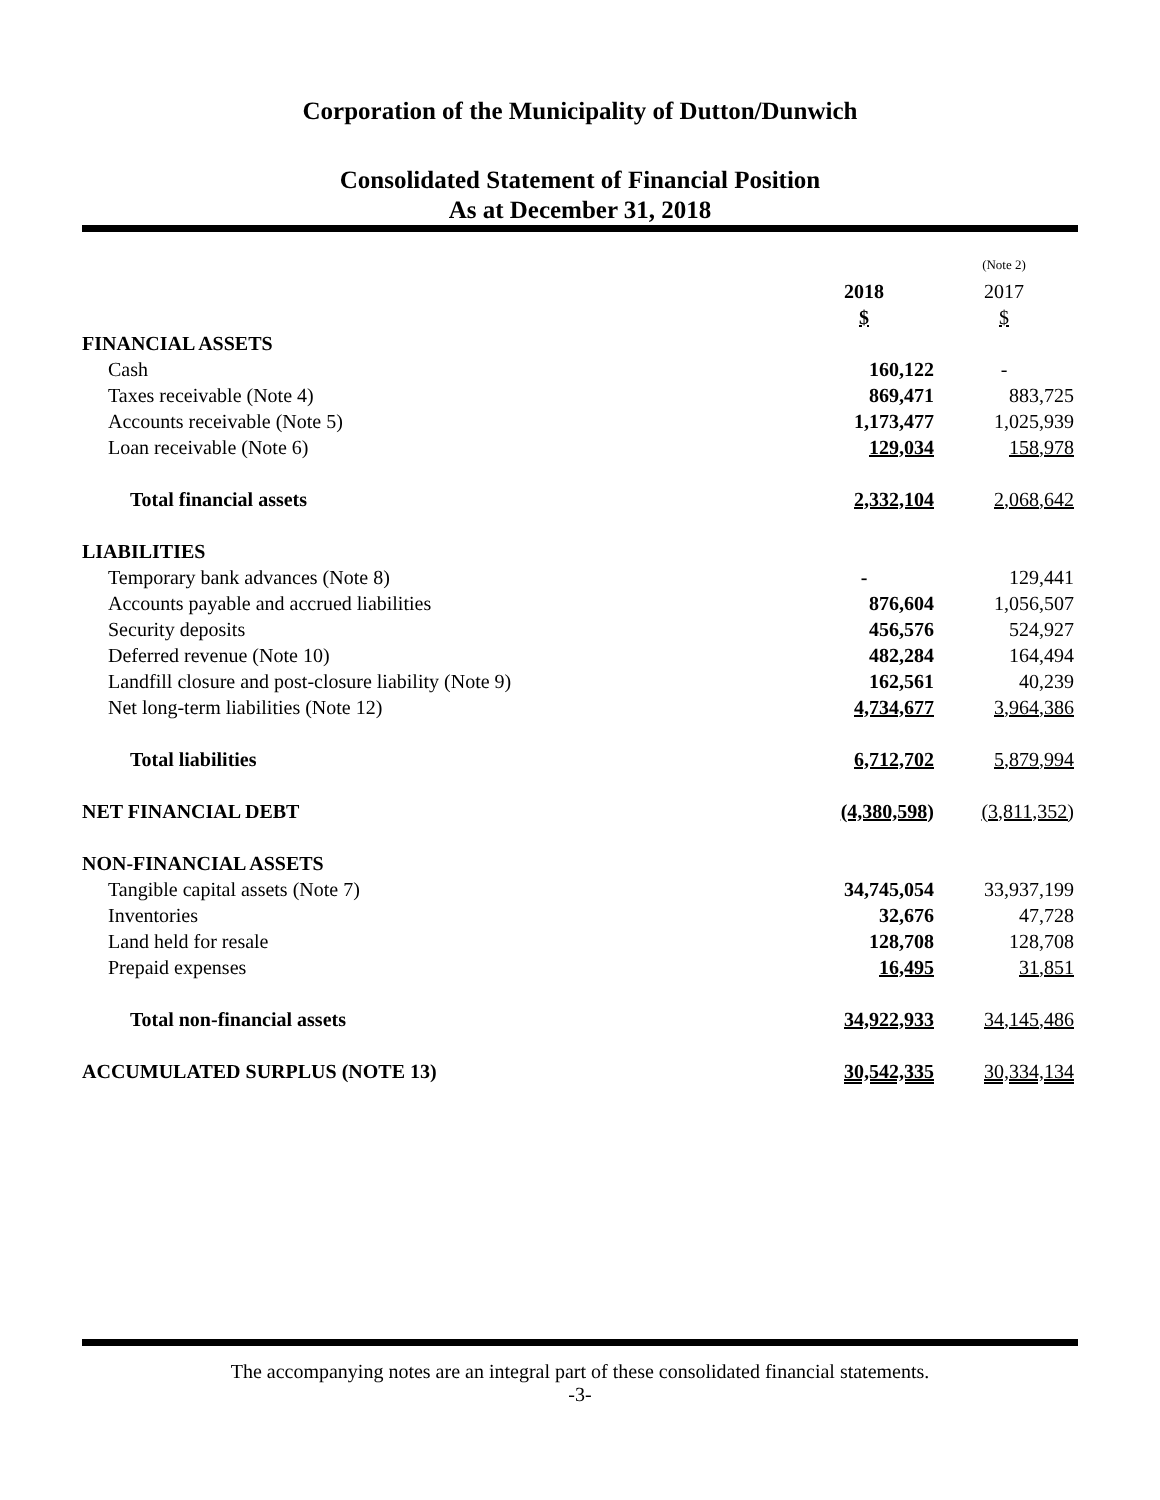Corporation of the Municipality of Dutton/Dunwich
Consolidated Statement of Financial Position
As at December 31, 2018
| | | (Note 2) |
| --- | --- | --- |
| | 2018 | 2017 |
| | $ | $ |
| FINANCIAL ASSETS | | |
| Cash | 160,122 | - |
| Taxes receivable (Note 4) | 869,471 | 883,725 |
| Accounts receivable (Note 5) | 1,173,477 | 1,025,939 |
| Loan receivable (Note 6) | 129,034 | 158,978 |
| Total financial assets | 2,332,104 | 2,068,642 |
| LIABILITIES | | |
| Temporary bank advances (Note 8) | - | 129,441 |
| Accounts payable and accrued liabilities | 876,604 | 1,056,507 |
| Security deposits | 456,576 | 524,927 |
| Deferred revenue (Note 10) | 482,284 | 164,494 |
| Landfill closure and post-closure liability (Note 9) | 162,561 | 40,239 |
| Net long-term liabilities (Note 12) | 4,734,677 | 3,964,386 |
| Total liabilities | 6,712,702 | 5,879,994 |
| NET FINANCIAL DEBT | (4,380,598) | (3,811,352) |
| NON-FINANCIAL ASSETS | | |
| Tangible capital assets (Note 7) | 34,745,054 | 33,937,199 |
| Inventories | 32,676 | 47,728 |
| Land held for resale | 128,708 | 128,708 |
| Prepaid expenses | 16,495 | 31,851 |
| Total non-financial assets | 34,922,933 | 34,145,486 |
| ACCUMULATED SURPLUS (NOTE 13) | 30,542,335 | 30,334,134 |
The accompanying notes are an integral part of these consolidated financial statements.
-3-